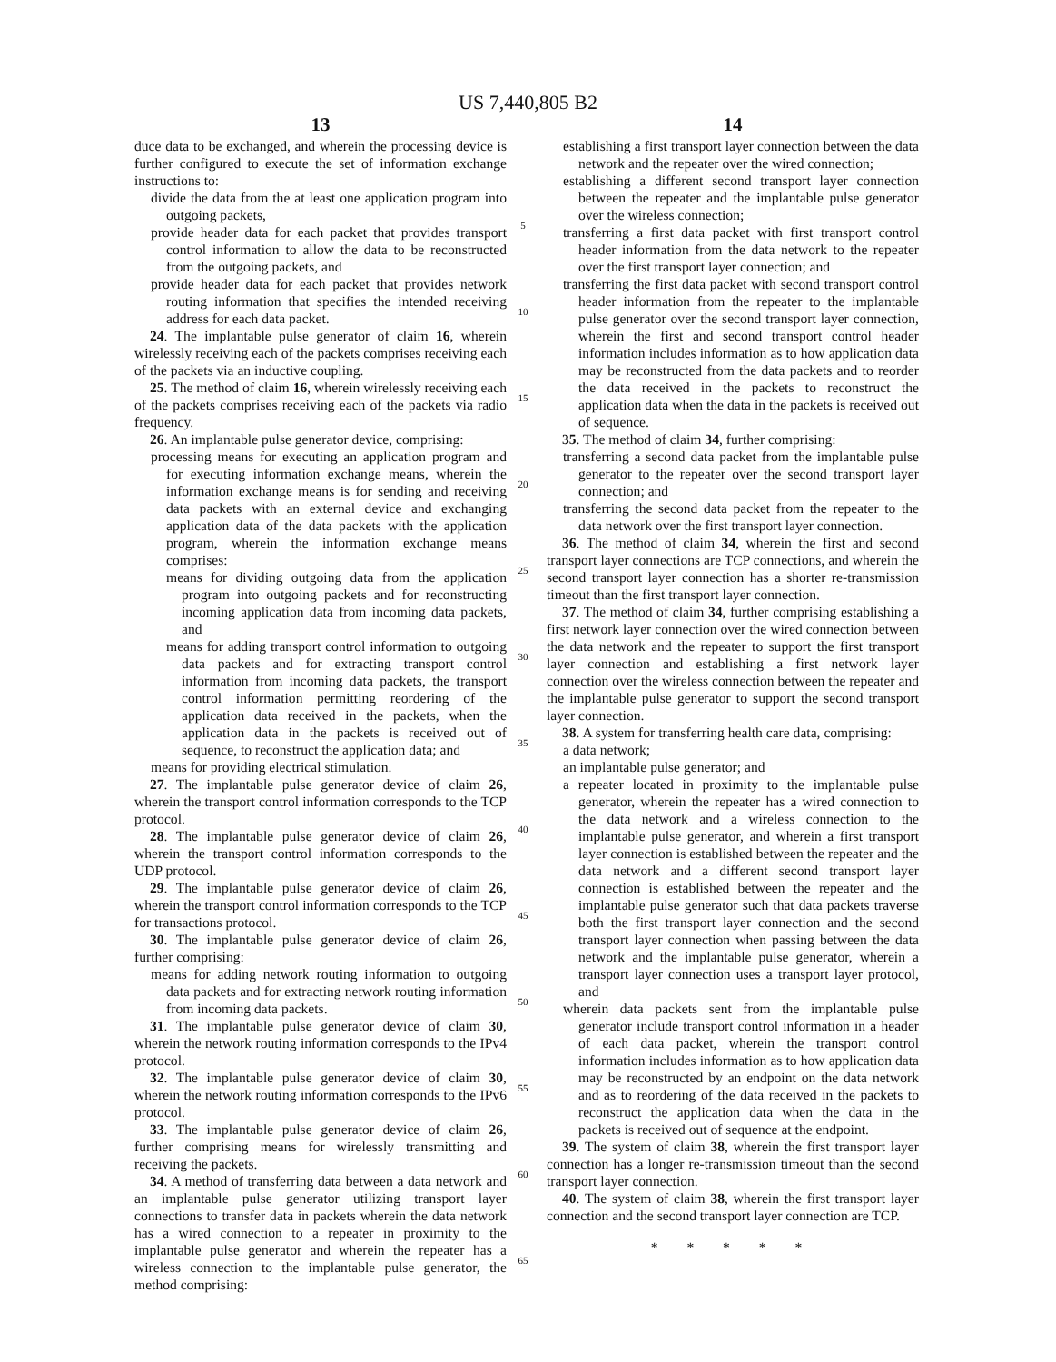US 7,440,805 B2
13
duce data to be exchanged, and wherein the processing device is further configured to execute the set of information exchange instructions to:
divide the data from the at least one application program into outgoing packets,
provide header data for each packet that provides transport control information to allow the data to be reconstructed from the outgoing packets, and
provide header data for each packet that provides network routing information that specifies the intended receiving address for each data packet.
24. The implantable pulse generator of claim 16, wherein wirelessly receiving each of the packets comprises receiving each of the packets via an inductive coupling.
25. The method of claim 16, wherein wirelessly receiving each of the packets comprises receiving each of the packets via radio frequency.
26. An implantable pulse generator device, comprising:
processing means for executing an application program and for executing information exchange means, wherein the information exchange means is for sending and receiving data packets with an external device and exchanging application data of the data packets with the application program, wherein the information exchange means comprises:
means for dividing outgoing data from the application program into outgoing packets and for reconstructing incoming application data from incoming data packets, and
means for adding transport control information to outgoing data packets and for extracting transport control information from incoming data packets, the transport control information permitting reordering of the application data received in the packets, when the application data in the packets is received out of sequence, to reconstruct the application data; and
means for providing electrical stimulation.
27. The implantable pulse generator device of claim 26, wherein the transport control information corresponds to the TCP protocol.
28. The implantable pulse generator device of claim 26, wherein the transport control information corresponds to the UDP protocol.
29. The implantable pulse generator device of claim 26, wherein the transport control information corresponds to the TCP for transactions protocol.
30. The implantable pulse generator device of claim 26, further comprising:
means for adding network routing information to outgoing data packets and for extracting network routing information from incoming data packets.
31. The implantable pulse generator device of claim 30, wherein the network routing information corresponds to the IPv4 protocol.
32. The implantable pulse generator device of claim 30, wherein the network routing information corresponds to the IPv6 protocol.
33. The implantable pulse generator device of claim 26, further comprising means for wirelessly transmitting and receiving the packets.
34. A method of transferring data between a data network and an implantable pulse generator utilizing transport layer connections to transfer data in packets wherein the data network has a wired connection to a repeater in proximity to the implantable pulse generator and wherein the repeater has a wireless connection to the implantable pulse generator, the method comprising:
5
10
15
20
25
30
35
40
45
50
55
60
65
14
establishing a first transport layer connection between the data network and the repeater over the wired connection;
establishing a different second transport layer connection between the repeater and the implantable pulse generator over the wireless connection;
transferring a first data packet with first transport control header information from the data network to the repeater over the first transport layer connection; and
transferring the first data packet with second transport control header information from the repeater to the implantable pulse generator over the second transport layer connection, wherein the first and second transport control header information includes information as to how application data may be reconstructed from the data packets and to reorder the data received in the packets to reconstruct the application data when the data in the packets is received out of sequence.
35. The method of claim 34, further comprising:
transferring a second data packet from the implantable pulse generator to the repeater over the second transport layer connection; and
transferring the second data packet from the repeater to the data network over the first transport layer connection.
36. The method of claim 34, wherein the first and second transport layer connections are TCP connections, and wherein the second transport layer connection has a shorter re-transmission timeout than the first transport layer connection.
37. The method of claim 34, further comprising establishing a first network layer connection over the wired connection between the data network and the repeater to support the first transport layer connection and establishing a first network layer connection over the wireless connection between the repeater and the implantable pulse generator to support the second transport layer connection.
38. A system for transferring health care data, comprising:
a data network;
an implantable pulse generator; and
a repeater located in proximity to the implantable pulse generator, wherein the repeater has a wired connection to the data network and a wireless connection to the implantable pulse generator, and wherein a first transport layer connection is established between the repeater and the data network and a different second transport layer connection is established between the repeater and the implantable pulse generator such that data packets traverse both the first transport layer connection and the second transport layer connection when passing between the data network and the implantable pulse generator, wherein a transport layer connection uses a transport layer protocol, and
wherein data packets sent from the implantable pulse generator include transport control information in a header of each data packet, wherein the transport control information includes information as to how application data may be reconstructed by an endpoint on the data network and as to reordering of the data received in the packets to reconstruct the application data when the data in the packets is received out of sequence at the endpoint.
39. The system of claim 38, wherein the first transport layer connection has a longer re-transmission timeout than the second transport layer connection.
40. The system of claim 38, wherein the first transport layer connection and the second transport layer connection are TCP.
* * * * *